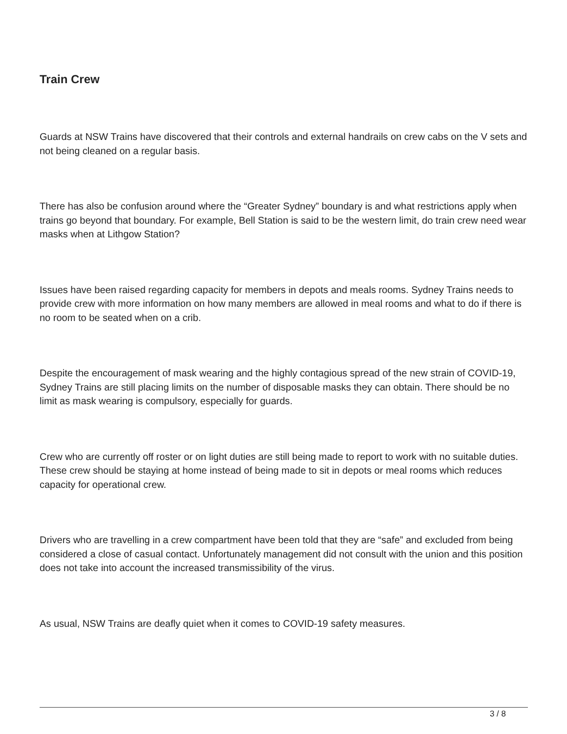Train Crew
Guards at NSW Trains have discovered that their controls and external handrails on crew cabs on the V sets and not being cleaned on a regular basis.
There has also be confusion around where the “Greater Sydney” boundary is and what restrictions apply when trains go beyond that boundary. For example, Bell Station is said to be the western limit, do train crew need wear masks when at Lithgow Station?
Issues have been raised regarding capacity for members in depots and meals rooms. Sydney Trains needs to provide crew with more information on how many members are allowed in meal rooms and what to do if there is no room to be seated when on a crib.
Despite the encouragement of mask wearing and the highly contagious spread of the new strain of COVID-19, Sydney Trains are still placing limits on the number of disposable masks they can obtain. There should be no limit as mask wearing is compulsory, especially for guards.
Crew who are currently off roster or on light duties are still being made to report to work with no suitable duties. These crew should be staying at home instead of being made to sit in depots or meal rooms which reduces capacity for operational crew.
Drivers who are travelling in a crew compartment have been told that they are “safe” and excluded from being considered a close of casual contact. Unfortunately management did not consult with the union and this position does not take into account the increased transmissibility of the virus.
As usual, NSW Trains are deafly quiet when it comes to COVID-19 safety measures.
3 / 8